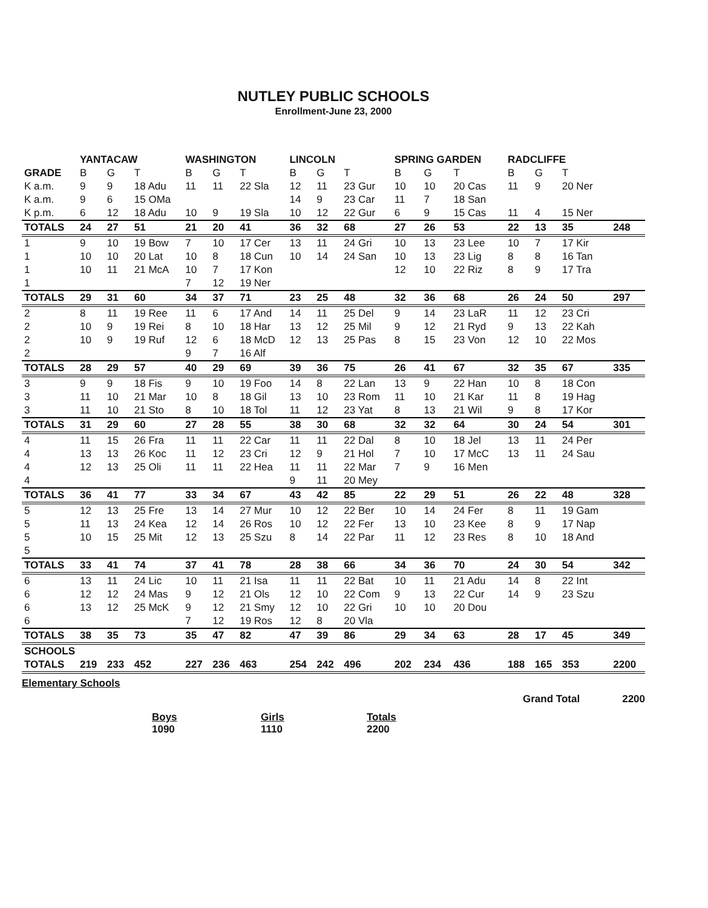NUTLEY PUBLIC SCHOOLS
Enrollment-June 23, 2000
| | YANTACAW | | | WASHINGTON | | | LINCOLN | | | SPRING GARDEN | | | RADCLIFFE | | | |
| --- | --- | --- | --- | --- | --- | --- | --- | --- | --- | --- | --- | --- | --- | --- | --- | --- |
| GRADE | B | G | T | B | G | T | B | G | T | B | G | T | B | G | T | |
| K a.m. | 9 | 9 | 18 Adu | 11 | 11 | 22 Sla | 12 | 11 | 23 Gur | 10 | 10 | 20 Cas | 11 | 9 | 20 Ner | |
| K a.m. | 9 | 6 | 15 OMa | | | | 14 | 9 | 23 Car | 11 | 7 | 18 San | | | | |
| K p.m. | 6 | 12 | 18 Adu | 10 | 9 | 19 Sla | 10 | 12 | 22 Gur | 6 | 9 | 15 Cas | 11 | 4 | 15 Ner | |
| TOTALS | 24 | 27 | 51 | 21 | 20 | 41 | 36 | 32 | 68 | 27 | 26 | 53 | 22 | 13 | 35 | 248 |
| 1 | 9 | 10 | 19 Bow | 7 | 10 | 17 Cer | 13 | 11 | 24 Gri | 10 | 13 | 23 Lee | 10 | 7 | 17 Kir | |
| 1 | 10 | 10 | 20 Lat | 10 | 8 | 18 Cun | 10 | 14 | 24 San | 10 | 13 | 23 Lig | 8 | 8 | 16 Tan | |
| 1 | 10 | 11 | 21 McA | 10 | 7 | 17 Kon | | | | 12 | 10 | 22 Riz | 8 | 9 | 17 Tra | |
| 1 | | | | 7 | 12 | 19 Ner | | | | | | | | | | |
| TOTALS | 29 | 31 | 60 | 34 | 37 | 71 | 23 | 25 | 48 | 32 | 36 | 68 | 26 | 24 | 50 | 297 |
| 2 | 8 | 11 | 19 Ree | 11 | 6 | 17 And | 14 | 11 | 25 Del | 9 | 14 | 23 LaR | 11 | 12 | 23 Cri | |
| 2 | 10 | 9 | 19 Rei | 8 | 10 | 18 Har | 13 | 12 | 25 Mil | 9 | 12 | 21 Ryd | 9 | 13 | 22 Kah | |
| 2 | 10 | 9 | 19 Ruf | 12 | 6 | 18 McD | 12 | 13 | 25 Pas | 8 | 15 | 23 Von | 12 | 10 | 22 Mos | |
| 2 | | | | 9 | 7 | 16 Alf | | | | | | | | | | |
| TOTALS | 28 | 29 | 57 | 40 | 29 | 69 | 39 | 36 | 75 | 26 | 41 | 67 | 32 | 35 | 67 | 335 |
| 3 | 9 | 9 | 18 Fis | 9 | 10 | 19 Foo | 14 | 8 | 22 Lan | 13 | 9 | 22 Han | 10 | 8 | 18 Con | |
| 3 | 11 | 10 | 21 Mar | 10 | 8 | 18 Gil | 13 | 10 | 23 Rom | 11 | 10 | 21 Kar | 11 | 8 | 19 Hag | |
| 3 | 11 | 10 | 21 Sto | 8 | 10 | 18 Tol | 11 | 12 | 23 Yat | 8 | 13 | 21 Wil | 9 | 8 | 17 Kor | |
| TOTALS | 31 | 29 | 60 | 27 | 28 | 55 | 38 | 30 | 68 | 32 | 32 | 64 | 30 | 24 | 54 | 301 |
| 4 | 11 | 15 | 26 Fra | 11 | 11 | 22 Car | 11 | 11 | 22 Dal | 8 | 10 | 18 Jel | 13 | 11 | 24 Per | |
| 4 | 13 | 13 | 26 Koc | 11 | 12 | 23 Cri | 12 | 9 | 21 Hol | 7 | 10 | 17 McC | 13 | 11 | 24 Sau | |
| 4 | 12 | 13 | 25 Oli | 11 | 11 | 22 Hea | 11 | 11 | 22 Mar | 7 | 9 | 16 Men | | | | |
| 4 | | | | | | | 9 | 11 | 20 Mey | | | | | | | |
| TOTALS | 36 | 41 | 77 | 33 | 34 | 67 | 43 | 42 | 85 | 22 | 29 | 51 | 26 | 22 | 48 | 328 |
| 5 | 12 | 13 | 25 Fre | 13 | 14 | 27 Mur | 10 | 12 | 22 Ber | 10 | 14 | 24 Fer | 8 | 11 | 19 Gam | |
| 5 | 11 | 13 | 24 Kea | 12 | 14 | 26 Ros | 10 | 12 | 22 Fer | 13 | 10 | 23 Kee | 8 | 9 | 17 Nap | |
| 5 | 10 | 15 | 25 Mit | 12 | 13 | 25 Szu | 8 | 14 | 22 Par | 11 | 12 | 23 Res | 8 | 10 | 18 And | |
| 5 | | | | | | | | | | | | | | | | |
| TOTALS | 33 | 41 | 74 | 37 | 41 | 78 | 28 | 38 | 66 | 34 | 36 | 70 | 24 | 30 | 54 | 342 |
| 6 | 13 | 11 | 24 Lic | 10 | 11 | 21 Isa | 11 | 11 | 22 Bat | 10 | 11 | 21 Adu | 14 | 8 | 22 Int | |
| 6 | 12 | 12 | 24 Mas | 9 | 12 | 21 Ols | 12 | 10 | 22 Com | 9 | 13 | 22 Cur | 14 | 9 | 23 Szu | |
| 6 | 13 | 12 | 25 McK | 9 | 12 | 21 Smy | 12 | 10 | 22 Gri | 10 | 10 | 20 Dou | | | | |
| 6 | | | | 7 | 12 | 19 Ros | 12 | 8 | 20 Vla | | | | | | | |
| TOTALS | 38 | 35 | 73 | 35 | 47 | 82 | 47 | 39 | 86 | 29 | 34 | 63 | 28 | 17 | 45 | 349 |
| SCHOOLS | | | | | | | | | | | | | | | | |
| TOTALS | 219 | 233 | 452 | 227 | 236 | 463 | 254 | 242 | 496 | 202 | 234 | 436 | 188 | 165 | 353 | 2200 |
Elementary Schools
Grand Total 2200
Boys
1090
Girls
1110
Totals
2200